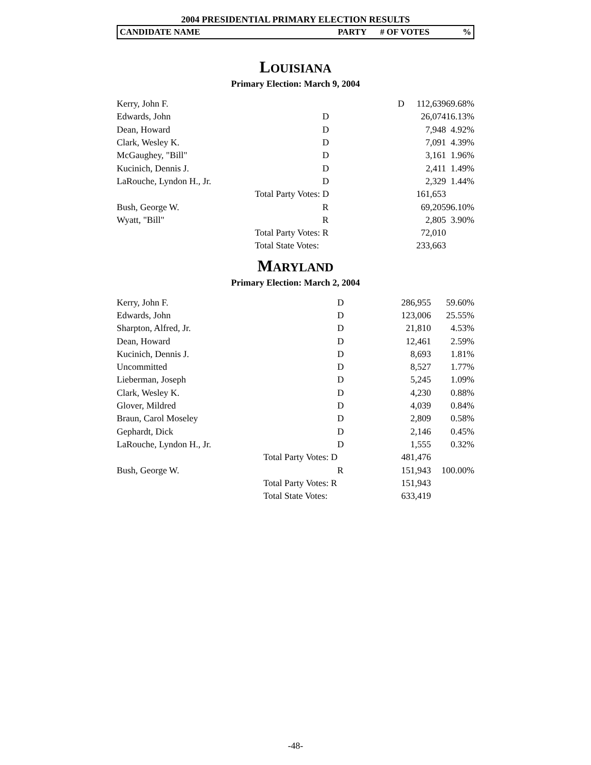2004 PRESIDENTIAL PRIMARY ELECTION RESULTS
| CANDIDATE NAME | PARTY | # OF VOTES | % |
LOUISIANA
Primary Election: March 9, 2004
| Kerry, John F. | | D | 112,639 | 69.68% |
| Edwards, John | | D | 26,074 | 16.13% |
| Dean, Howard | | D | 7,948 | 4.92% |
| Clark, Wesley K. | | D | 7,091 | 4.39% |
| McGaughey, "Bill" | | D | 3,161 | 1.96% |
| Kucinich, Dennis J. | | D | 2,411 | 1.49% |
| LaRouche, Lyndon H., Jr. | | D | 2,329 | 1.44% |
| | Total Party Votes: D | | 161,653 | |
| Bush, George W. | | R | 69,205 | 96.10% |
| Wyatt, "Bill" | | R | 2,805 | 3.90% |
| | Total Party Votes: R | | 72,010 | |
| | Total State Votes: | | 233,663 | |
MARYLAND
Primary Election: March 2, 2004
| Kerry, John F. | | D | 286,955 | 59.60% |
| Edwards, John | | D | 123,006 | 25.55% |
| Sharpton, Alfred, Jr. | | D | 21,810 | 4.53% |
| Dean, Howard | | D | 12,461 | 2.59% |
| Kucinich, Dennis J. | | D | 8,693 | 1.81% |
| Uncommitted | | D | 8,527 | 1.77% |
| Lieberman, Joseph | | D | 5,245 | 1.09% |
| Clark, Wesley K. | | D | 4,230 | 0.88% |
| Glover, Mildred | | D | 4,039 | 0.84% |
| Braun, Carol Moseley | | D | 2,809 | 0.58% |
| Gephardt, Dick | | D | 2,146 | 0.45% |
| LaRouche, Lyndon H., Jr. | | D | 1,555 | 0.32% |
| | Total Party Votes: D | | 481,476 | |
| Bush, George W. | | R | 151,943 | 100.00% |
| | Total Party Votes: R | | 151,943 | |
| | Total State Votes: | | 633,419 | |
-48-